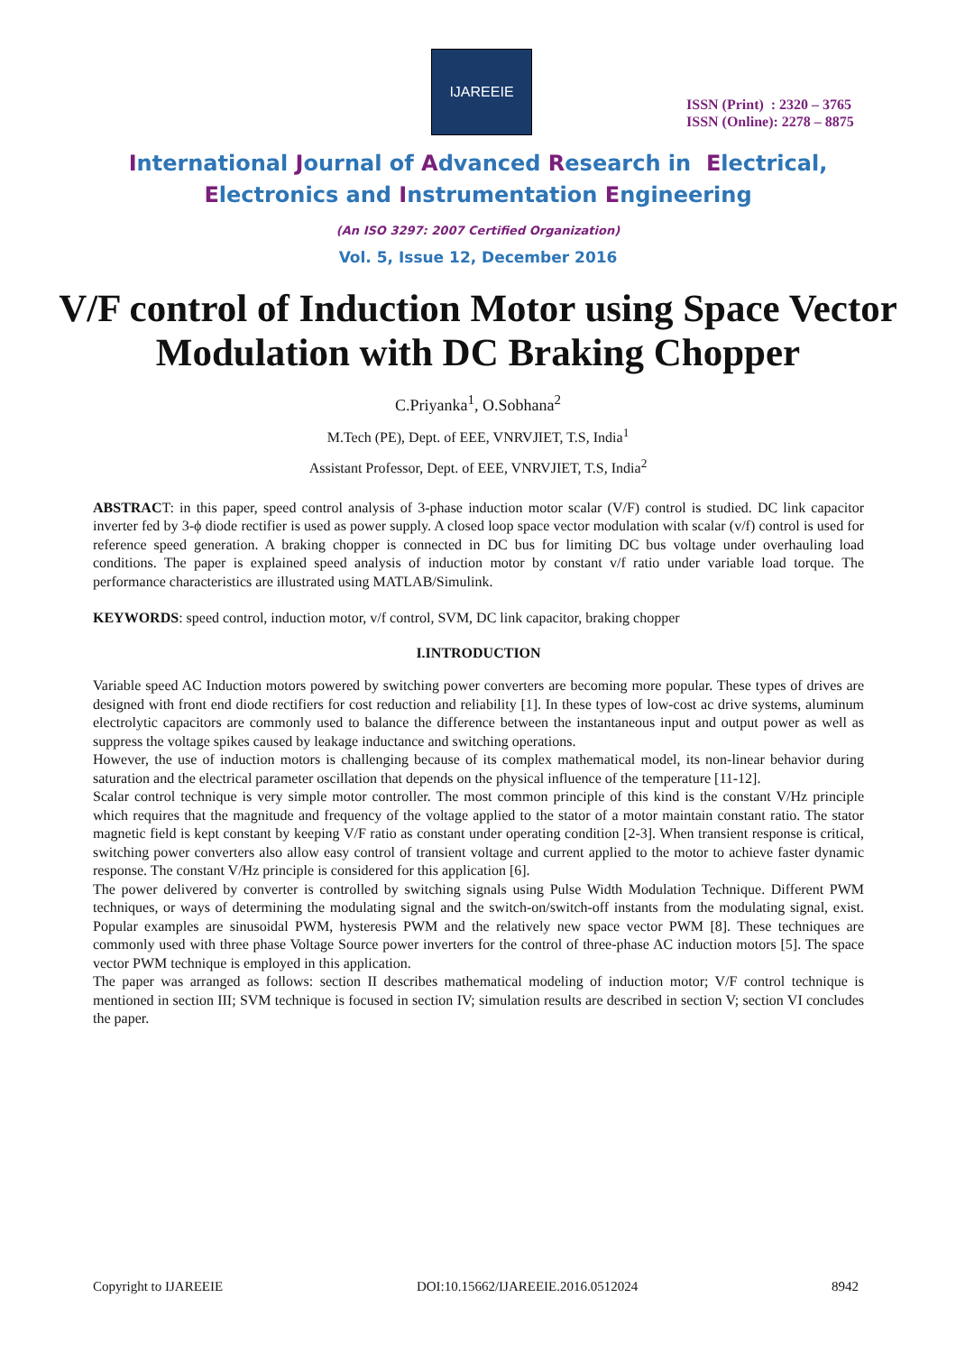IJAREEIE
ISSN (Print) : 2320 – 3765
ISSN (Online): 2278 – 8875
International Journal of Advanced Research in Electrical,
Electronics and Instrumentation Engineering
(An ISO 3297: 2007 Certified Organization)
Vol. 5, Issue 12, December 2016
V/F control of Induction Motor using Space Vector Modulation with DC Braking Chopper
C.Priyanka<sup>1</sup>, O.Sobhana<sup>2</sup>
M.Tech (PE), Dept. of EEE, VNRVJIET, T.S, India<sup>1</sup>
Assistant Professor, Dept. of EEE, VNRVJIET, T.S, India<sup>2</sup>
ABSTRACT: in this paper, speed control analysis of 3-phase induction motor scalar (V/F) control is studied. DC link capacitor inverter fed by 3-ϕ diode rectifier is used as power supply. A closed loop space vector modulation with scalar (v/f) control is used for reference speed generation. A braking chopper is connected in DC bus for limiting DC bus voltage under overhauling load conditions. The paper is explained speed analysis of induction motor by constant v/f ratio under variable load torque. The performance characteristics are illustrated using MATLAB/Simulink.
KEYWORDS: speed control, induction motor, v/f control, SVM, DC link capacitor, braking chopper
I.INTRODUCTION
Variable speed AC Induction motors powered by switching power converters are becoming more popular. These types of drives are designed with front end diode rectifiers for cost reduction and reliability [1]. In these types of low-cost ac drive systems, aluminum electrolytic capacitors are commonly used to balance the difference between the instantaneous input and output power as well as suppress the voltage spikes caused by leakage inductance and switching operations.
However, the use of induction motors is challenging because of its complex mathematical model, its non-linear behavior during saturation and the electrical parameter oscillation that depends on the physical influence of the temperature [11-12].
Scalar control technique is very simple motor controller. The most common principle of this kind is the constant V/Hz principle which requires that the magnitude and frequency of the voltage applied to the stator of a motor maintain constant ratio. The stator magnetic field is kept constant by keeping V/F ratio as constant under operating condition [2-3]. When transient response is critical, switching power converters also allow easy control of transient voltage and current applied to the motor to achieve faster dynamic response. The constant V/Hz principle is considered for this application [6].
The power delivered by converter is controlled by switching signals using Pulse Width Modulation Technique. Different PWM techniques, or ways of determining the modulating signal and the switch-on/switch-off instants from the modulating signal, exist. Popular examples are sinusoidal PWM, hysteresis PWM and the relatively new space vector PWM [8]. These techniques are commonly used with three phase Voltage Source power inverters for the control of three-phase AC induction motors [5]. The space vector PWM technique is employed in this application.
The paper was arranged as follows: section II describes mathematical modeling of induction motor; V/F control technique is mentioned in section III; SVM technique is focused in section IV; simulation results are described in section V; section VI concludes the paper.
Copyright to IJAREEIE DOI:10.15662/IJAREEIE.2016.0512024 8942